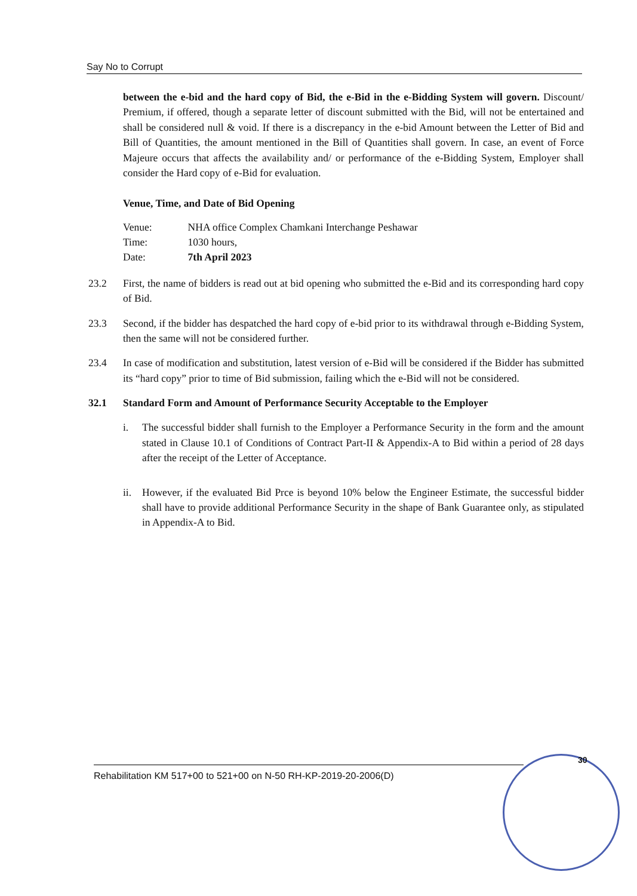Say No to Corrupt
between the e-bid and the hard copy of Bid, the e-Bid in the e-Bidding System will govern. Discount/ Premium, if offered, though a separate letter of discount submitted with the Bid, will not be entertained and shall be considered null & void. If there is a discrepancy in the e-bid Amount between the Letter of Bid and Bill of Quantities, the amount mentioned in the Bill of Quantities shall govern. In case, an event of Force Majeure occurs that affects the availability and/ or performance of the e-Bidding System, Employer shall consider the Hard copy of e-Bid for evaluation.
Venue, Time, and Date of Bid Opening
| Venue: | NHA office Complex Chamkani Interchange Peshawar |
| Time: | 1030 hours, |
| Date: | 7th April 2023 |
23.2 First, the name of bidders is read out at bid opening who submitted the e-Bid and its corresponding hard copy of Bid.
23.3 Second, if the bidder has despatched the hard copy of e-bid prior to its withdrawal through e-Bidding System, then the same will not be considered further.
23.4 In case of modification and substitution, latest version of e-Bid will be considered if the Bidder has submitted its “hard copy” prior to time of Bid submission, failing which the e-Bid will not be considered.
32.1 Standard Form and Amount of Performance Security Acceptable to the Employer
i. The successful bidder shall furnish to the Employer a Performance Security in the form and the amount stated in Clause 10.1 of Conditions of Contract Part-II & Appendix-A to Bid within a period of 28 days after the receipt of the Letter of Acceptance.
ii. However, if the evaluated Bid Prce is beyond 10% below the Engineer Estimate, the successful bidder shall have to provide additional Performance Security in the shape of Bank Guarantee only, as stipulated in Appendix-A to Bid.
30
Rehabilitation KM 517+00 to 521+00 on N-50 RH-KP-2019-20-2006(D)